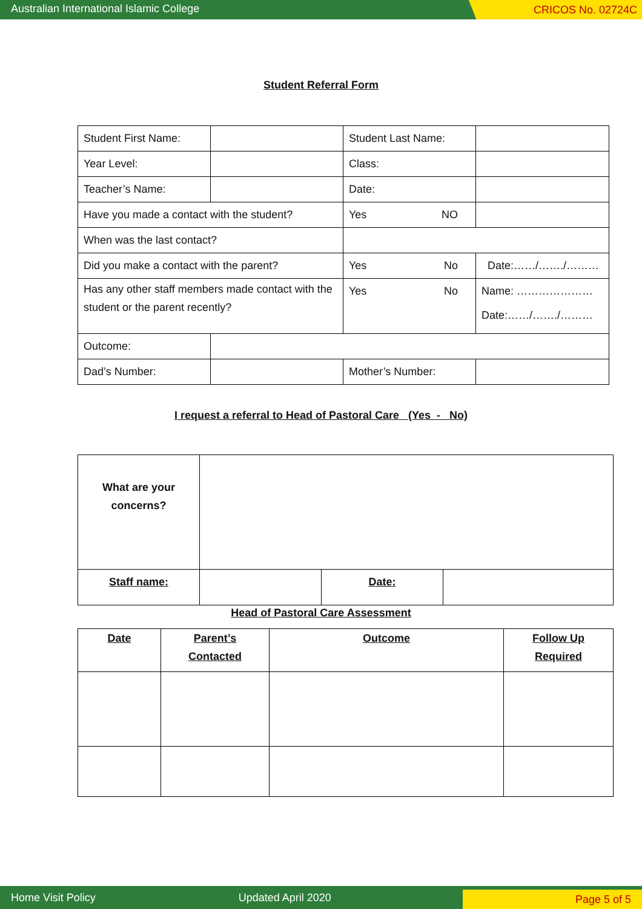Australian International Islamic College
CRICOS No. 02724C
Student Referral Form
| Student First Name: | | Student Last Name: | |
| Year Level: | | Class: | |
| Teacher’s Name: | | Date: | |
| Have you made a contact with the student? | | Yes NO | |
| When was the last contact? | | | |
| Did you make a contact with the parent? | | Yes No | Date:……/……./……… |
| Has any other staff members made contact with the student or the parent recently? | | Yes No | Name: ………………… Date:……/……./……… |
| Outcome: | | | |
| Dad’s Number: | | Mother’s Number: | |
I request a referral to Head of Pastoral Care (Yes - No)
| What are your concerns? | | | |
| Staff name: | | Date: | |
Head of Pastoral Care Assessment
| Date | Parent’s Contacted | Outcome | Follow Up Required |
| --- | --- | --- | --- |
Home Visit Policy Updated April 2020 Page 5 of 5